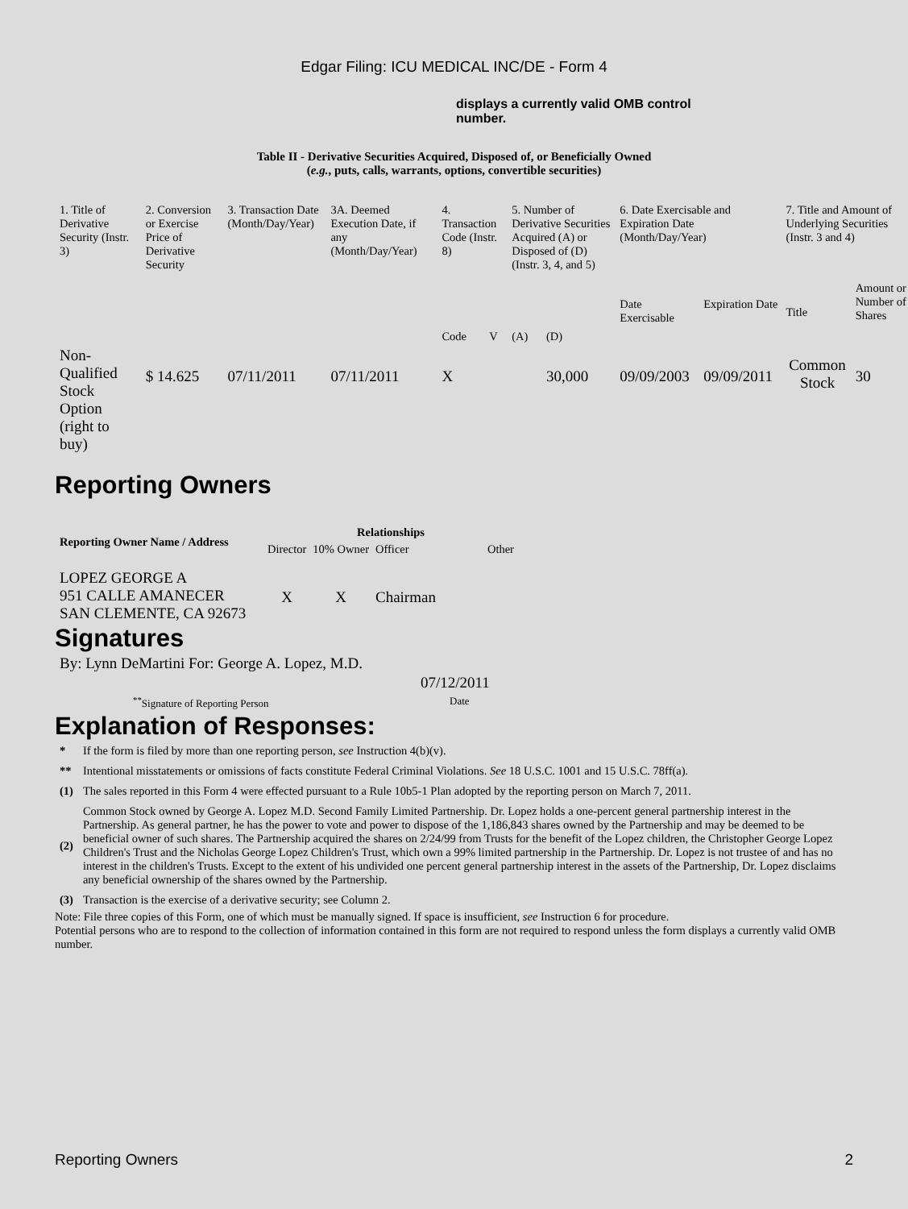Edgar Filing: ICU MEDICAL INC/DE - Form 4
displays a currently valid OMB control number.
Table II - Derivative Securities Acquired, Disposed of, or Beneficially Owned
(e.g., puts, calls, warrants, options, convertible securities)
| 1. Title of Derivative Security (Instr. 3) | 2. Conversion or Exercise Price of Derivative Security | 3. Transaction Date (Month/Day/Year) | 3A. Deemed Execution Date, if any (Month/Day/Year) | 4. Transaction Code (Instr. 8) | | 5. Number of Derivative Securities Acquired (A) or Disposed of (D) (Instr. 3, 4, and 5) | | 6. Date Exercisable and Expiration Date (Month/Day/Year) | | 7. Title and Amount of Underlying Securities (Instr. 3 and 4) | |
| --- | --- | --- | --- | --- | --- | --- | --- | --- | --- | --- | --- |
| | | | | Code | V | (A) | (D) | Date Exercisable | Expiration Date | Title | Amount or Number of Shares |
| Non-Qualified Stock Option (right to buy) | $ 14.625 | 07/11/2011 | 07/11/2011 | X | | | 30,000 | 09/09/2003 | 09/09/2011 | Common Stock | 30 |
Reporting Owners
| Reporting Owner Name / Address | Relationships | | | |
| --- | --- | --- | --- | --- |
| | Director | 10% Owner | Officer | Other |
| LOPEZ GEORGE A 951 CALLE AMANECER SAN CLEMENTE, CA 92673 | X | X | Chairman | |
Signatures
| By: Lynn DeMartini For: George A. Lopez, M.D. | 07/12/2011 |
| <sup>**</sup> Signature of Reporting Person | Date |
Explanation of Responses:
| * | If the form is filed by more than one reporting person, see Instruction 4(b)(v). |
| ** | Intentional misstatements or omissions of facts constitute Federal Criminal Violations. See 18 U.S.C. 1001 and 15 U.S.C. 78ff(a). |
| (1) | The sales reported in this Form 4 were effected pursuant to a Rule 10b5-1 Plan adopted by the reporting person on March 7, 2011. |
| (2) | Common Stock owned by George A. Lopez M.D. Second Family Limited Partnership. Dr. Lopez holds a one-percent general partnership interest in the Partnership. As general partner, he has the power to vote and power to dispose of the 1,186,843 shares owned by the Partnership and may be deemed to be beneficial owner of such shares. The Partnership acquired the shares on 2/24/99 from Trusts for the benefit of the Lopez children, the Christopher George Lopez Children's Trust and the Nicholas George Lopez Children's Trust, which own a 99% limited partnership in the Partnership. Dr. Lopez is not trustee of and has no interest in the children's Trusts. Except to the extent of his undivided one percent general partnership interest in the assets of the Partnership, Dr. Lopez disclaims any beneficial ownership of the shares owned by the Partnership. |
| (3) | Transaction is the exercise of a derivative security; see Column 2. |
Note: File three copies of this Form, one of which must be manually signed. If space is insufficient, see Instruction 6 for procedure.
Potential persons who are to respond to the collection of information contained in this form are not required to respond unless the form displays a currently valid OMB number.
Reporting Owners 2